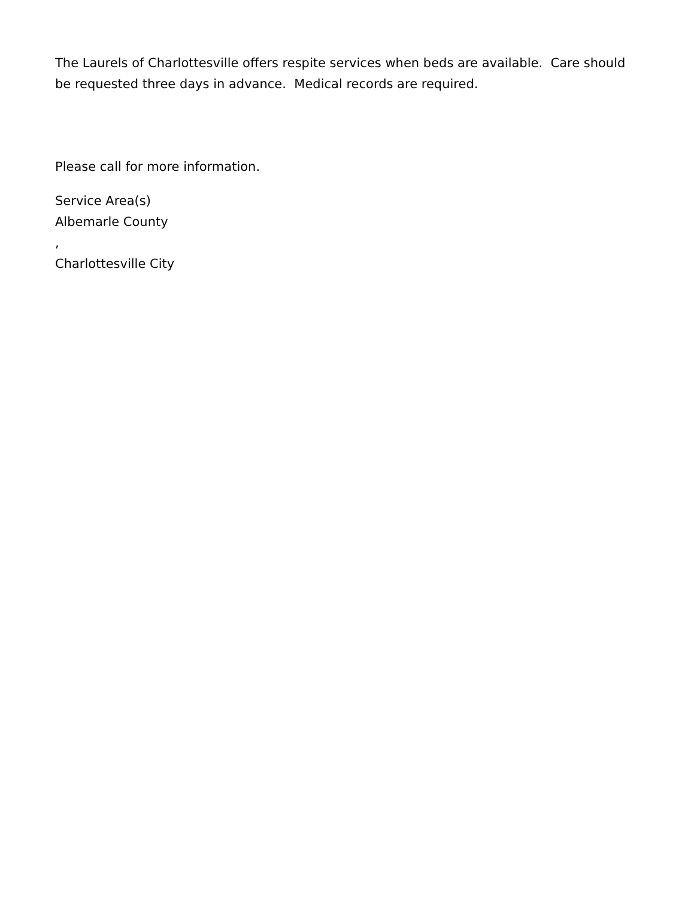The Laurels of Charlottesville offers respite services when beds are available. Care should be requested three days in advance. Medical records are required.
Please call for more information.
Service Area(s)
Albemarle County
,
Charlottesville City